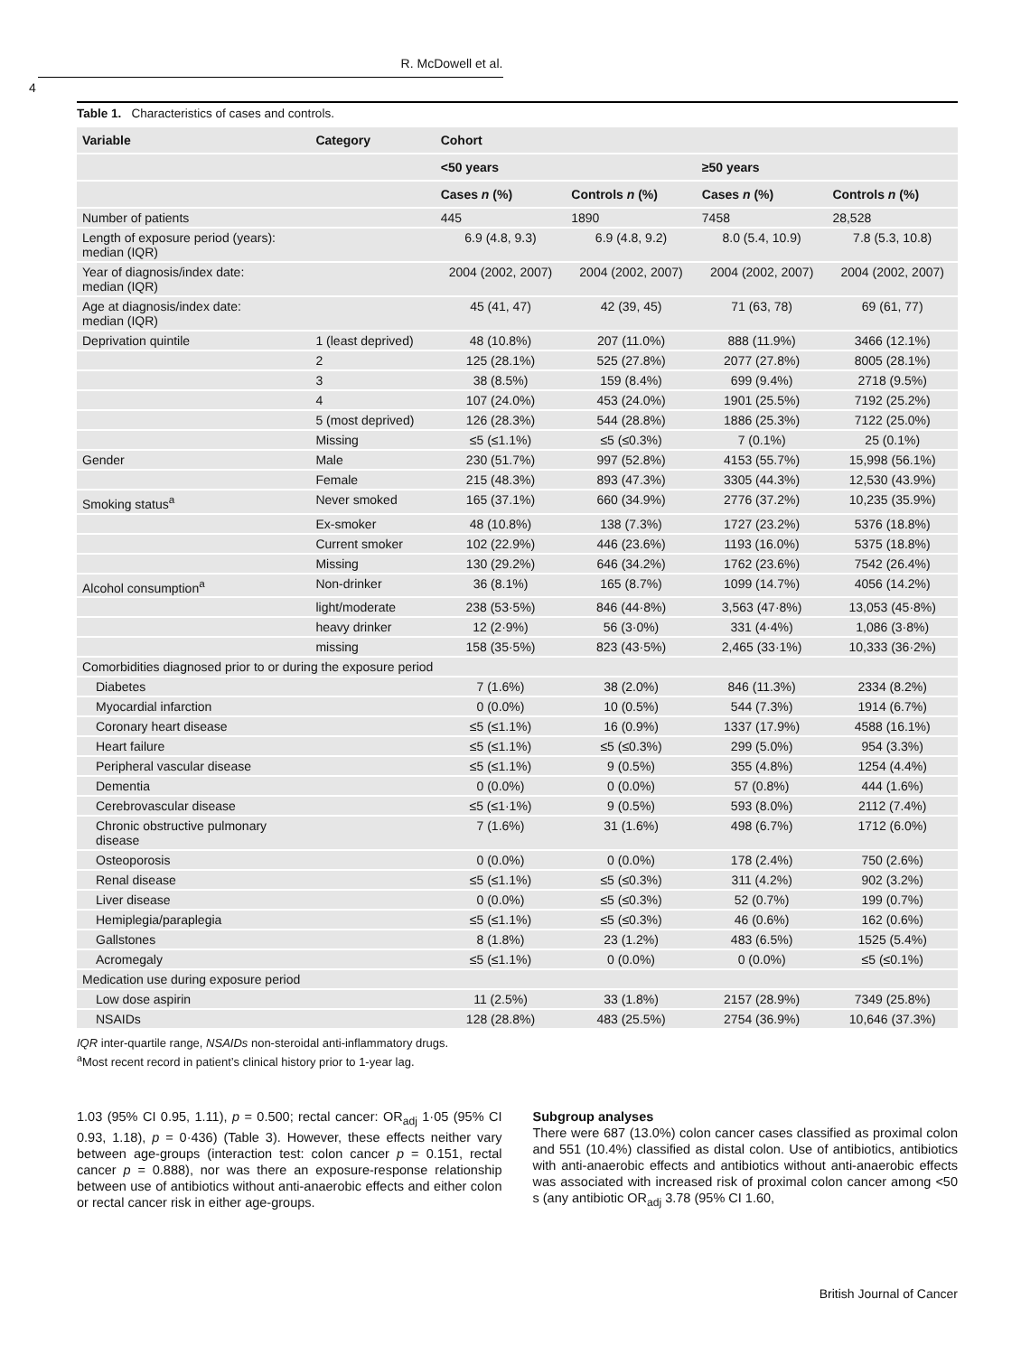R. McDowell et al.
4
Table 1. Characteristics of cases and controls.
| Variable | Category | Cohort | | | |
| --- | --- | --- | --- | --- | --- |
| | | <50 years | | ≥50 years | |
| | | Cases n (%) | Controls n (%) | Cases n (%) | Controls n (%) |
| Number of patients | | 445 | 1890 | 7458 | 28,528 |
| Length of exposure period (years): median (IQR) | | 6.9 (4.8, 9.3) | 6.9 (4.8, 9.2) | 8.0 (5.4, 10.9) | 7.8 (5.3, 10.8) |
| Year of diagnosis/index date: median (IQR) | | 2004 (2002, 2007) | 2004 (2002, 2007) | 2004 (2002, 2007) | 2004 (2002, 2007) |
| Age at diagnosis/index date: median (IQR) | | 45 (41, 47) | 42 (39, 45) | 71 (63, 78) | 69 (61, 77) |
| Deprivation quintile | 1 (least deprived) | 48 (10.8%) | 207 (11.0%) | 888 (11.9%) | 3466 (12.1%) |
| | 2 | 125 (28.1%) | 525 (27.8%) | 2077 (27.8%) | 8005 (28.1%) |
| | 3 | 38 (8.5%) | 159 (8.4%) | 699 (9.4%) | 2718 (9.5%) |
| | 4 | 107 (24.0%) | 453 (24.0%) | 1901 (25.5%) | 7192 (25.2%) |
| | 5 (most deprived) | 126 (28.3%) | 544 (28.8%) | 1886 (25.3%) | 7122 (25.0%) |
| | Missing | ≤5 (≤1.1%) | ≤5 (≤0.3%) | 7 (0.1%) | 25 (0.1%) |
| Gender | Male | 230 (51.7%) | 997 (52.8%) | 4153 (55.7%) | 15,998 (56.1%) |
| | Female | 215 (48.3%) | 893 (47.3%) | 3305 (44.3%) | 12,530 (43.9%) |
| Smoking status<sup>a</sup> | Never smoked | 165 (37.1%) | 660 (34.9%) | 2776 (37.2%) | 10,235 (35.9%) |
| | Ex-smoker | 48 (10.8%) | 138 (7.3%) | 1727 (23.2%) | 5376 (18.8%) |
| | Current smoker | 102 (22.9%) | 446 (23.6%) | 1193 (16.0%) | 5375 (18.8%) |
| | Missing | 130 (29.2%) | 646 (34.2%) | 1762 (23.6%) | 7542 (26.4%) |
| Alcohol consumption<sup>a</sup> | Non-drinker | 36 (8.1%) | 165 (8.7%) | 1099 (14.7%) | 4056 (14.2%) |
| | light/moderate | 238 (53·5%) | 846 (44·8%) | 3,563 (47·8%) | 13,053 (45·8%) |
| | heavy drinker | 12 (2·9%) | 56 (3·0%) | 331 (4·4%) | 1,086 (3·8%) |
| | missing | 158 (35·5%) | 823 (43·5%) | 2,465 (33·1%) | 10,333 (36·2%) |
| Comorbidities diagnosed prior to or during the exposure period | | | | | |
| Diabetes | | 7 (1.6%) | 38 (2.0%) | 846 (11.3%) | 2334 (8.2%) |
| Myocardial infarction | | 0 (0.0%) | 10 (0.5%) | 544 (7.3%) | 1914 (6.7%) |
| Coronary heart disease | | ≤5 (≤1.1%) | 16 (0.9%) | 1337 (17.9%) | 4588 (16.1%) |
| Heart failure | | ≤5 (≤1.1%) | ≤5 (≤0.3%) | 299 (5.0%) | 954 (3.3%) |
| Peripheral vascular disease | | ≤5 (≤1.1%) | 9 (0.5%) | 355 (4.8%) | 1254 (4.4%) |
| Dementia | | 0 (0.0%) | 0 (0.0%) | 57 (0.8%) | 444 (1.6%) |
| Cerebrovascular disease | | ≤5 (≤1·1%) | 9 (0.5%) | 593 (8.0%) | 2112 (7.4%) |
| Chronic obstructive pulmonary disease | | 7 (1.6%) | 31 (1.6%) | 498 (6.7%) | 1712 (6.0%) |
| Osteoporosis | | 0 (0.0%) | 0 (0.0%) | 178 (2.4%) | 750 (2.6%) |
| Renal disease | | ≤5 (≤1.1%) | ≤5 (≤0.3%) | 311 (4.2%) | 902 (3.2%) |
| Liver disease | | 0 (0.0%) | ≤5 (≤0.3%) | 52 (0.7%) | 199 (0.7%) |
| Hemiplegia/paraplegia | | ≤5 (≤1.1%) | ≤5 (≤0.3%) | 46 (0.6%) | 162 (0.6%) |
| Gallstones | | 8 (1.8%) | 23 (1.2%) | 483 (6.5%) | 1525 (5.4%) |
| Acromegaly | | ≤5 (≤1.1%) | 0 (0.0%) | 0 (0.0%) | ≤5 (≤0.1%) |
| Medication use during exposure period | | | | | |
| Low dose aspirin | | 11 (2.5%) | 33 (1.8%) | 2157 (28.9%) | 7349 (25.8%) |
| NSAIDs | | 128 (28.8%) | 483 (25.5%) | 2754 (36.9%) | 10,646 (37.3%) |
IQR inter-quartile range, NSAIDs non-steroidal anti-inflammatory drugs.
<sup>a</sup> Most recent record in patient’s clinical history prior to 1-year lag.
1.03 (95% CI 0.95, 1.11), p = 0.500; rectal cancer: OR<sub>adj</sub> 1·05 (95% CI 0.93, 1.18), p = 0·436) (Table 3). However, these effects neither vary between age-groups (interaction test: colon cancer p = 0.151, rectal cancer p = 0.888), nor was there an exposure-response relationship between use of antibiotics without anti-anaerobic effects and either colon or rectal cancer risk in either age-groups.
Subgroup analyses
There were 687 (13.0%) colon cancer cases classified as proximal colon and 551 (10.4%) classified as distal colon. Use of antibiotics, antibiotics with anti-anaerobic effects and antibiotics without anti-anaerobic effects was associated with increased risk of proximal colon cancer among <50 s (any antibiotic OR<sub>adj</sub> 3.78 (95% CI 1.60,
British Journal of Cancer